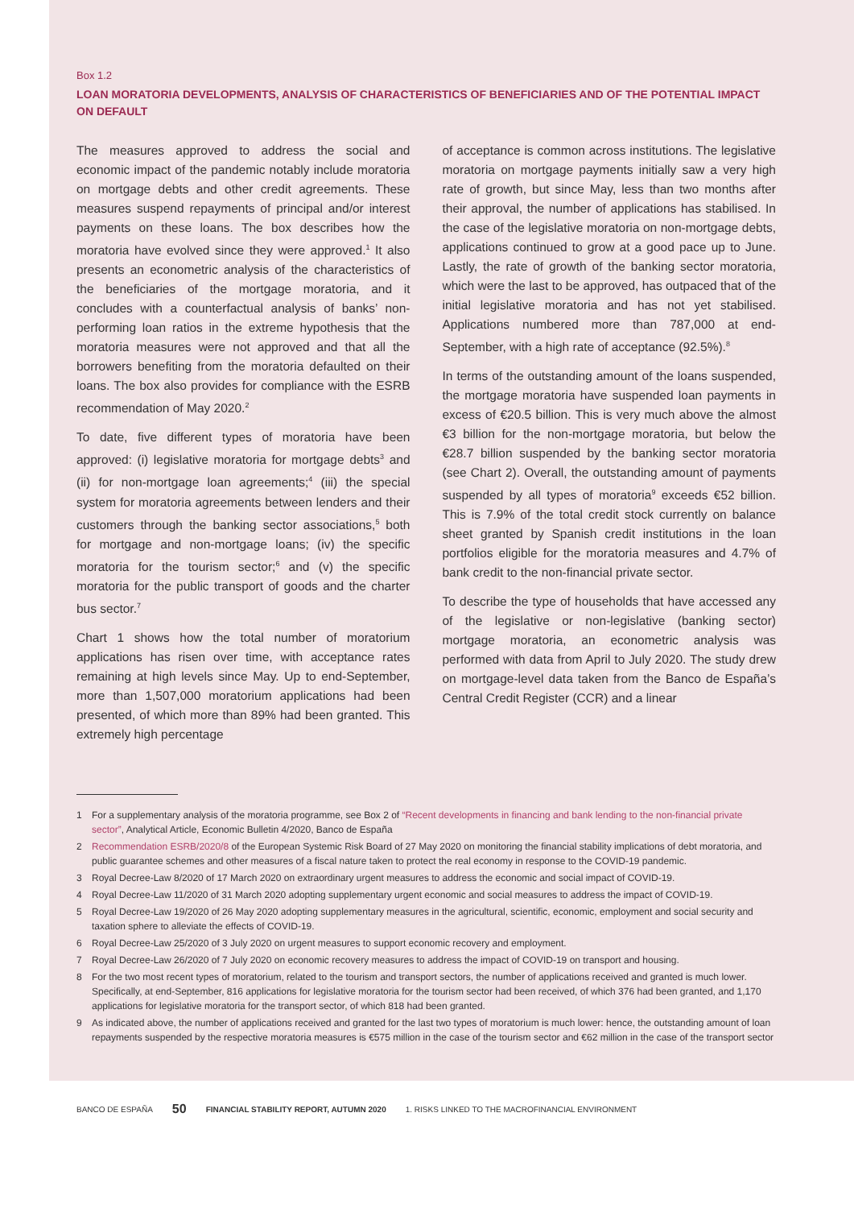Box 1.2
LOAN MORATORIA DEVELOPMENTS, ANALYSIS OF CHARACTERISTICS OF BENEFICIARIES AND OF THE POTENTIAL IMPACT ON DEFAULT
The measures approved to address the social and economic impact of the pandemic notably include moratoria on mortgage debts and other credit agreements. These measures suspend repayments of principal and/or interest payments on these loans. The box describes how the moratoria have evolved since they were approved.<sup>1</sup> It also presents an econometric analysis of the characteristics of the beneficiaries of the mortgage moratoria, and it concludes with a counterfactual analysis of banks’ non-performing loan ratios in the extreme hypothesis that the moratoria measures were not approved and that all the borrowers benefiting from the moratoria defaulted on their loans. The box also provides for compliance with the ESRB recommendation of May 2020.<sup>2</sup>
To date, five different types of moratoria have been approved: (i) legislative moratoria for mortgage debts<sup>3</sup> and (ii) for non-mortgage loan agreements;<sup>4</sup> (iii) the special system for moratoria agreements between lenders and their customers through the banking sector associations,<sup>5</sup> both for mortgage and non-mortgage loans; (iv) the specific moratoria for the tourism sector;<sup>6</sup> and (v) the specific moratoria for the public transport of goods and the charter bus sector.<sup>7</sup>
Chart 1 shows how the total number of moratorium applications has risen over time, with acceptance rates remaining at high levels since May. Up to end-September, more than 1,507,000 moratorium applications had been presented, of which more than 89% had been granted. This extremely high percentage
of acceptance is common across institutions. The legislative moratoria on mortgage payments initially saw a very high rate of growth, but since May, less than two months after their approval, the number of applications has stabilised. In the case of the legislative moratoria on non-mortgage debts, applications continued to grow at a good pace up to June. Lastly, the rate of growth of the banking sector moratoria, which were the last to be approved, has outpaced that of the initial legislative moratoria and has not yet stabilised. Applications numbered more than 787,000 at end-September, with a high rate of acceptance (92.5%).<sup>8</sup>
In terms of the outstanding amount of the loans suspended, the mortgage moratoria have suspended loan payments in excess of €20.5 billion. This is very much above the almost €3 billion for the non-mortgage moratoria, but below the €28.7 billion suspended by the banking sector moratoria (see Chart 2). Overall, the outstanding amount of payments suspended by all types of moratoria<sup>9</sup> exceeds €52 billion. This is 7.9% of the total credit stock currently on balance sheet granted by Spanish credit institutions in the loan portfolios eligible for the moratoria measures and 4.7% of bank credit to the non-financial private sector.
To describe the type of households that have accessed any of the legislative or non-legislative (banking sector) mortgage moratoria, an econometric analysis was performed with data from April to July 2020. The study drew on mortgage-level data taken from the Banco de España’s Central Credit Register (CCR) and a linear
1 For a supplementary analysis of the moratoria programme, see Box 2 of “Recent developments in financing and bank lending to the non-financial private sector”, Analytical Article, Economic Bulletin 4/2020, Banco de España
2 Recommendation ESRB/2020/8 of the European Systemic Risk Board of 27 May 2020 on monitoring the financial stability implications of debt moratoria, and public guarantee schemes and other measures of a fiscal nature taken to protect the real economy in response to the COVID-19 pandemic.
3 Royal Decree-Law 8/2020 of 17 March 2020 on extraordinary urgent measures to address the economic and social impact of COVID-19.
4 Royal Decree-Law 11/2020 of 31 March 2020 adopting supplementary urgent economic and social measures to address the impact of COVID-19.
5 Royal Decree-Law 19/2020 of 26 May 2020 adopting supplementary measures in the agricultural, scientific, economic, employment and social security and taxation sphere to alleviate the effects of COVID-19.
6 Royal Decree-Law 25/2020 of 3 July 2020 on urgent measures to support economic recovery and employment.
7 Royal Decree-Law 26/2020 of 7 July 2020 on economic recovery measures to address the impact of COVID-19 on transport and housing.
8 For the two most recent types of moratorium, related to the tourism and transport sectors, the number of applications received and granted is much lower. Specifically, at end-September, 816 applications for legislative moratoria for the tourism sector had been received, of which 376 had been granted, and 1,170 applications for legislative moratoria for the transport sector, of which 818 had been granted.
9 As indicated above, the number of applications received and granted for the last two types of moratorium is much lower: hence, the outstanding amount of loan repayments suspended by the respective moratoria measures is €575 million in the case of the tourism sector and €62 million in the case of the transport sector
BANCO DE ESPAÑA 50 FINANCIAL STABILITY REPORT, AUTUMN 2020 1. RISKS LINKED TO THE MACROFINANCIAL ENVIRONMENT